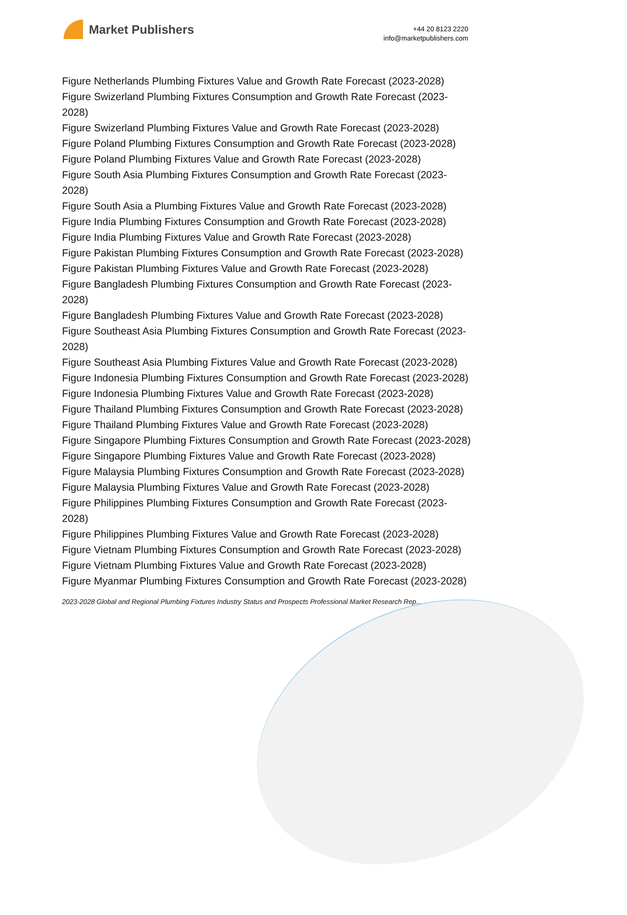Market Publishers
+44 20 8123 2220
info@marketpublishers.com
Figure Netherlands Plumbing Fixtures Value and Growth Rate Forecast (2023-2028)
Figure Swizerland Plumbing Fixtures Consumption and Growth Rate Forecast (2023-2028)
Figure Swizerland Plumbing Fixtures Value and Growth Rate Forecast (2023-2028)
Figure Poland Plumbing Fixtures Consumption and Growth Rate Forecast (2023-2028)
Figure Poland Plumbing Fixtures Value and Growth Rate Forecast (2023-2028)
Figure South Asia Plumbing Fixtures Consumption and Growth Rate Forecast (2023-2028)
Figure South Asia a Plumbing Fixtures Value and Growth Rate Forecast (2023-2028)
Figure India Plumbing Fixtures Consumption and Growth Rate Forecast (2023-2028)
Figure India Plumbing Fixtures Value and Growth Rate Forecast (2023-2028)
Figure Pakistan Plumbing Fixtures Consumption and Growth Rate Forecast (2023-2028)
Figure Pakistan Plumbing Fixtures Value and Growth Rate Forecast (2023-2028)
Figure Bangladesh Plumbing Fixtures Consumption and Growth Rate Forecast (2023-2028)
Figure Bangladesh Plumbing Fixtures Value and Growth Rate Forecast (2023-2028)
Figure Southeast Asia Plumbing Fixtures Consumption and Growth Rate Forecast (2023-2028)
Figure Southeast Asia Plumbing Fixtures Value and Growth Rate Forecast (2023-2028)
Figure Indonesia Plumbing Fixtures Consumption and Growth Rate Forecast (2023-2028)
Figure Indonesia Plumbing Fixtures Value and Growth Rate Forecast (2023-2028)
Figure Thailand Plumbing Fixtures Consumption and Growth Rate Forecast (2023-2028)
Figure Thailand Plumbing Fixtures Value and Growth Rate Forecast (2023-2028)
Figure Singapore Plumbing Fixtures Consumption and Growth Rate Forecast (2023-2028)
Figure Singapore Plumbing Fixtures Value and Growth Rate Forecast (2023-2028)
Figure Malaysia Plumbing Fixtures Consumption and Growth Rate Forecast (2023-2028)
Figure Malaysia Plumbing Fixtures Value and Growth Rate Forecast (2023-2028)
Figure Philippines Plumbing Fixtures Consumption and Growth Rate Forecast (2023-2028)
Figure Philippines Plumbing Fixtures Value and Growth Rate Forecast (2023-2028)
Figure Vietnam Plumbing Fixtures Consumption and Growth Rate Forecast (2023-2028)
Figure Vietnam Plumbing Fixtures Value and Growth Rate Forecast (2023-2028)
Figure Myanmar Plumbing Fixtures Consumption and Growth Rate Forecast (2023-2028)
2023-2028 Global and Regional Plumbing Fixtures Industry Status and Prospects Professional Market Research Rep...